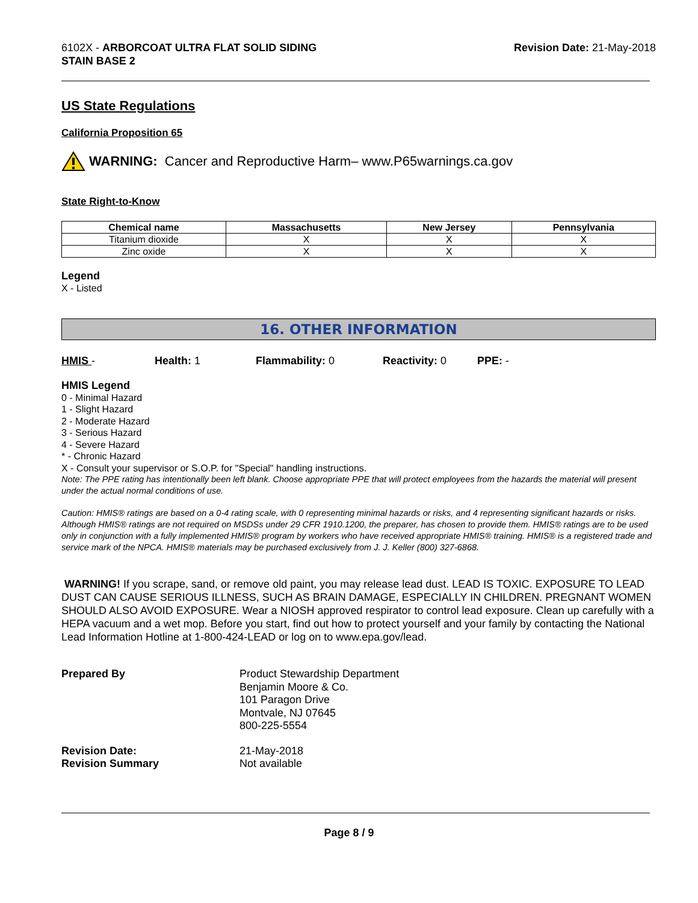6102X - ARBORCOAT ULTRA FLAT SOLID SIDING
STAIN BASE 2
Revision Date: 21-May-2018
US State Regulations
California Proposition 65
WARNING: Cancer and Reproductive Harm– www.P65warnings.ca.gov
State Right-to-Know
| Chemical name | Massachusetts | New Jersey | Pennsylvania |
| --- | --- | --- | --- |
| Titanium dioxide | X | X | X |
| Zinc oxide | X | X | X |
Legend
X - Listed
16. OTHER INFORMATION
HMIS - Health: 1 Flammability: 0 Reactivity: 0 PPE: -
HMIS Legend
0 - Minimal Hazard
1 - Slight Hazard
2 - Moderate Hazard
3 - Serious Hazard
4 - Severe Hazard
* - Chronic Hazard
X - Consult your supervisor or S.O.P. for "Special" handling instructions.
Note: The PPE rating has intentionally been left blank. Choose appropriate PPE that will protect employees from the hazards the material will present under the actual normal conditions of use.
Caution: HMIS® ratings are based on a 0-4 rating scale, with 0 representing minimal hazards or risks, and 4 representing significant hazards or risks. Although HMIS® ratings are not required on MSDSs under 29 CFR 1910.1200, the preparer, has chosen to provide them. HMIS® ratings are to be used only in conjunction with a fully implemented HMIS® program by workers who have received appropriate HMIS® training. HMIS® is a registered trade and service mark of the NPCA. HMIS® materials may be purchased exclusively from J. J. Keller (800) 327-6868.
WARNING! If you scrape, sand, or remove old paint, you may release lead dust. LEAD IS TOXIC. EXPOSURE TO LEAD DUST CAN CAUSE SERIOUS ILLNESS, SUCH AS BRAIN DAMAGE, ESPECIALLY IN CHILDREN. PREGNANT WOMEN SHOULD ALSO AVOID EXPOSURE. Wear a NIOSH approved respirator to control lead exposure. Clean up carefully with a HEPA vacuum and a wet mop. Before you start, find out how to protect yourself and your family by contacting the National Lead Information Hotline at 1-800-424-LEAD or log on to www.epa.gov/lead.
Prepared By
Product Stewardship Department
Benjamin Moore & Co.
101 Paragon Drive
Montvale, NJ 07645
800-225-5554
Revision Date:
21-May-2018
Revision Summary
Not available
Page 8 / 9